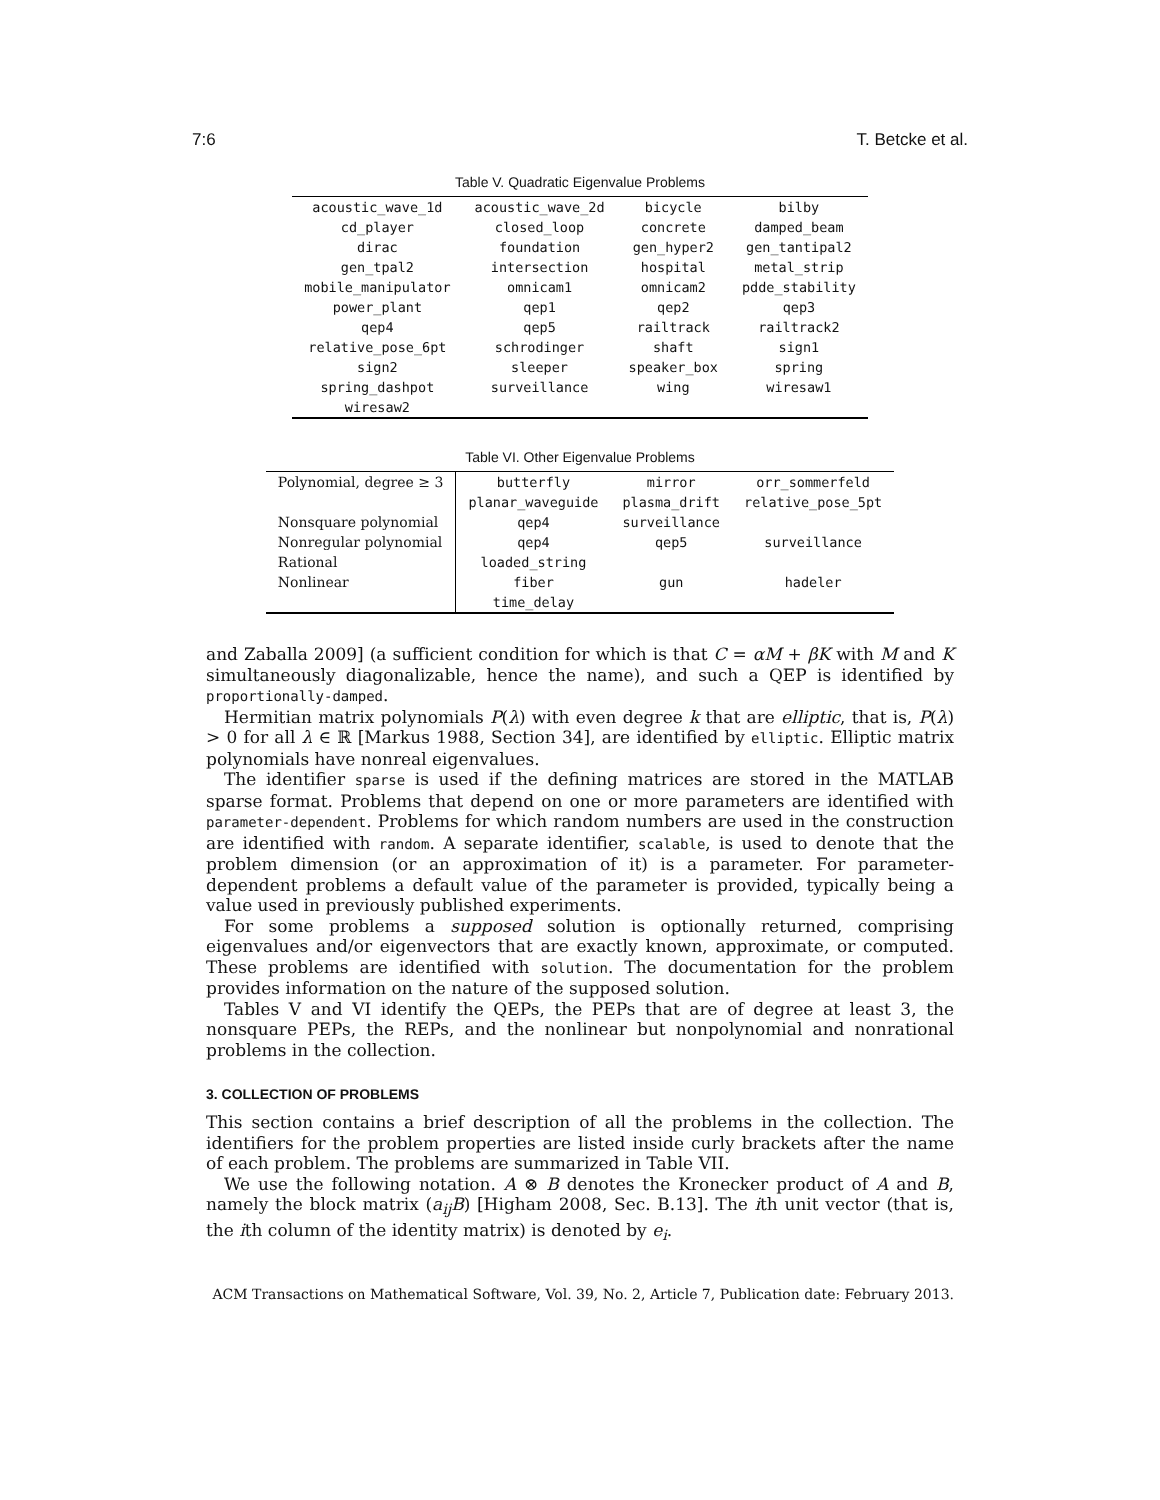7:6 T. Betcke et al.
Table V. Quadratic Eigenvalue Problems
| acoustic_wave_1d | acoustic_wave_2d | bicycle | bilby |
| cd_player | closed_loop | concrete | damped_beam |
| dirac | foundation | gen_hyper2 | gen_tantipal2 |
| gen_tpal2 | intersection | hospital | metal_strip |
| mobile_manipulator | omnicam1 | omnicam2 | pdde_stability |
| power_plant | qep1 | qep2 | qep3 |
| qep4 | qep5 | railtrack | railtrack2 |
| relative_pose_6pt | schrodinger | shaft | sign1 |
| sign2 | sleeper | speaker_box | spring |
| spring_dashpot | surveillance | wing | wiresaw1 |
| wiresaw2 | | | |
Table VI. Other Eigenvalue Problems
| Polynomial, degree ≥ 3 | butterfly | mirror | orr_sommerfeld |
| | planar_waveguide | plasma_drift | relative_pose_5pt |
| Nonsquare polynomial | qep4 | surveillance | |
| Nonregular polynomial | qep4 | qep5 | surveillance |
| Rational | loaded_string | | |
| Nonlinear | fiber | gun | hadeler |
| | time_delay | | |
and Zaballa 2009] (a sufficient condition for which is that C = αM + βK with M and K simultaneously diagonalizable, hence the name), and such a QEP is identified by proportionally-damped.
Hermitian matrix polynomials P(λ) with even degree k that are elliptic, that is, P(λ) > 0 for all λ ∈ ℝ [Markus 1988, Section 34], are identified by elliptic. Elliptic matrix polynomials have nonreal eigenvalues.
The identifier sparse is used if the defining matrices are stored in the MATLAB sparse format. Problems that depend on one or more parameters are identified with parameter-dependent. Problems for which random numbers are used in the construction are identified with random. A separate identifier, scalable, is used to denote that the problem dimension (or an approximation of it) is a parameter. For parameter-dependent problems a default value of the parameter is provided, typically being a value used in previously published experiments.
For some problems a supposed solution is optionally returned, comprising eigenvalues and/or eigenvectors that are exactly known, approximate, or computed. These problems are identified with solution. The documentation for the problem provides information on the nature of the supposed solution.
Tables V and VI identify the QEPs, the PEPs that are of degree at least 3, the nonsquare PEPs, the REPs, and the nonlinear but nonpolynomial and nonrational problems in the collection.
3. COLLECTION OF PROBLEMS
This section contains a brief description of all the problems in the collection. The identifiers for the problem properties are listed inside curly brackets after the name of each problem. The problems are summarized in Table VII.
We use the following notation. A ⊗ B denotes the Kronecker product of A and B, namely the block matrix (a<sub>ij</sub>B) [Higham 2008, Sec. B.13]. The ith unit vector (that is, the ith column of the identity matrix) is denoted by e<sub>i</sub>.
ACM Transactions on Mathematical Software, Vol. 39, No. 2, Article 7, Publication date: February 2013.